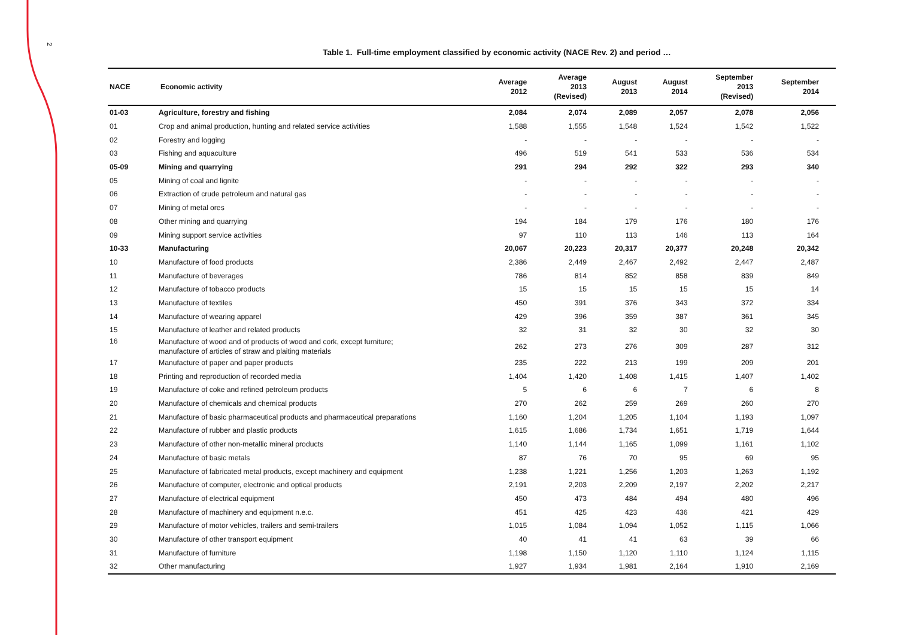2
Table 1. Full-time employment classified by economic activity (NACE Rev. 2) and period …
| NACE | Economic activity | Average 2012 | Average 2013 (Revised) | August 2013 | August 2014 | September 2013 (Revised) | September 2014 |
| --- | --- | --- | --- | --- | --- | --- | --- |
| 01-03 | Agriculture, forestry and fishing | 2,084 | 2,074 | 2,089 | 2,057 | 2,078 | 2,056 |
| 01 | Crop and animal production, hunting and related service activities | 1,588 | 1,555 | 1,548 | 1,524 | 1,542 | 1,522 |
| 02 | Forestry and logging | - | - | - | - | - | - |
| 03 | Fishing and aquaculture | 496 | 519 | 541 | 533 | 536 | 534 |
| 05-09 | Mining and quarrying | 291 | 294 | 292 | 322 | 293 | 340 |
| 05 | Mining of coal and lignite | - | - | - | - | - | - |
| 06 | Extraction of crude petroleum and natural gas | - | - | - | - | - | - |
| 07 | Mining of metal ores | - | - | - | - | - | - |
| 08 | Other mining and quarrying | 194 | 184 | 179 | 176 | 180 | 176 |
| 09 | Mining support service activities | 97 | 110 | 113 | 146 | 113 | 164 |
| 10-33 | Manufacturing | 20,067 | 20,223 | 20,317 | 20,377 | 20,248 | 20,342 |
| 10 | Manufacture of food products | 2,386 | 2,449 | 2,467 | 2,492 | 2,447 | 2,487 |
| 11 | Manufacture of beverages | 786 | 814 | 852 | 858 | 839 | 849 |
| 12 | Manufacture of tobacco products | 15 | 15 | 15 | 15 | 15 | 14 |
| 13 | Manufacture of textiles | 450 | 391 | 376 | 343 | 372 | 334 |
| 14 | Manufacture of wearing apparel | 429 | 396 | 359 | 387 | 361 | 345 |
| 15 | Manufacture of leather and related products | 32 | 31 | 32 | 30 | 32 | 30 |
| 16 | Manufacture of wood and of products of wood and cork, except furniture; manufacture of articles of straw and plaiting materials | 262 | 273 | 276 | 309 | 287 | 312 |
| 17 | Manufacture of paper and paper products | 235 | 222 | 213 | 199 | 209 | 201 |
| 18 | Printing and reproduction of recorded media | 1,404 | 1,420 | 1,408 | 1,415 | 1,407 | 1,402 |
| 19 | Manufacture of coke and refined petroleum products | 5 | 6 | 6 | 7 | 6 | 8 |
| 20 | Manufacture of chemicals and chemical products | 270 | 262 | 259 | 269 | 260 | 270 |
| 21 | Manufacture of basic pharmaceutical products and pharmaceutical preparations | 1,160 | 1,204 | 1,205 | 1,104 | 1,193 | 1,097 |
| 22 | Manufacture of rubber and plastic products | 1,615 | 1,686 | 1,734 | 1,651 | 1,719 | 1,644 |
| 23 | Manufacture of other non-metallic mineral products | 1,140 | 1,144 | 1,165 | 1,099 | 1,161 | 1,102 |
| 24 | Manufacture of basic metals | 87 | 76 | 70 | 95 | 69 | 95 |
| 25 | Manufacture of fabricated metal products, except machinery and equipment | 1,238 | 1,221 | 1,256 | 1,203 | 1,263 | 1,192 |
| 26 | Manufacture of computer, electronic and optical products | 2,191 | 2,203 | 2,209 | 2,197 | 2,202 | 2,217 |
| 27 | Manufacture of electrical equipment | 450 | 473 | 484 | 494 | 480 | 496 |
| 28 | Manufacture of machinery and equipment n.e.c. | 451 | 425 | 423 | 436 | 421 | 429 |
| 29 | Manufacture of motor vehicles, trailers and semi-trailers | 1,015 | 1,084 | 1,094 | 1,052 | 1,115 | 1,066 |
| 30 | Manufacture of other transport equipment | 40 | 41 | 41 | 63 | 39 | 66 |
| 31 | Manufacture of furniture | 1,198 | 1,150 | 1,120 | 1,110 | 1,124 | 1,115 |
| 32 | Other manufacturing | 1,927 | 1,934 | 1,981 | 2,164 | 1,910 | 2,169 |